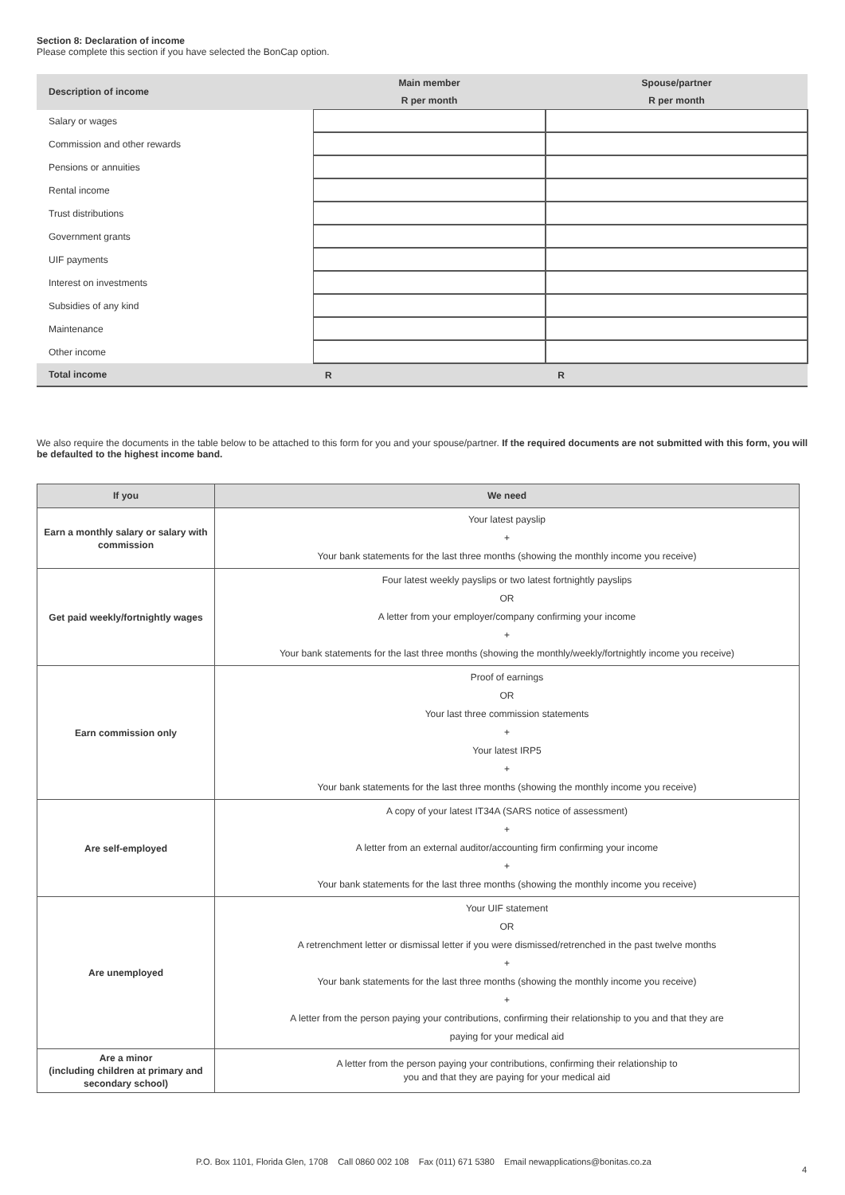Section 8: Declaration of income
Please complete this section if you have selected the BonCap option.
| Description of income | Main member | Spouse/partner |
| --- | --- | --- |
| | R per month | R per month |
| Salary or wages | | |
| Commission and other rewards | | |
| Pensions or annuities | | |
| Rental income | | |
| Trust distributions | | |
| Government grants | | |
| UIF payments | | |
| Interest on investments | | |
| Subsidies of any kind | | |
| Maintenance | | |
| Other income | | |
| Total income | R | R |
We also require the documents in the table below to be attached to this form for you and your spouse/partner. If the required documents are not submitted with this form, you will be defaulted to the highest income band.
| If you | We need |
| --- | --- |
| Earn a monthly salary or salary with commission | Your latest payslip + Your bank statements for the last three months (showing the monthly income you receive) |
| Get paid weekly/fortnightly wages | Four latest weekly payslips or two latest fortnightly payslips OR A letter from your employer/company confirming your income + Your bank statements for the last three months (showing the monthly/weekly/fortnightly income you receive) |
| Earn commission only | Proof of earnings OR Your last three commission statements + Your latest IRP5 + Your bank statements for the last three months (showing the monthly income you receive) |
| Are self-employed | A copy of your latest IT34A (SARS notice of assessment) + A letter from an external auditor/accounting firm confirming your income + Your bank statements for the last three months (showing the monthly income you receive) |
| Are unemployed | Your UIF statement OR A retrenchment letter or dismissal letter if you were dismissed/retrenched in the past twelve months + Your bank statements for the last three months (showing the monthly income you receive) + A letter from the person paying your contributions, confirming their relationship to you and that they are paying for your medical aid |
| Are a minor (including children at primary and secondary school) | A letter from the person paying your contributions, confirming their relationship to you and that they are paying for your medical aid |
P.O. Box 1101, Florida Glen, 1708 Call 0860 002 108 Fax (011) 671 5380 Email newapplications@bonitas.co.za
4